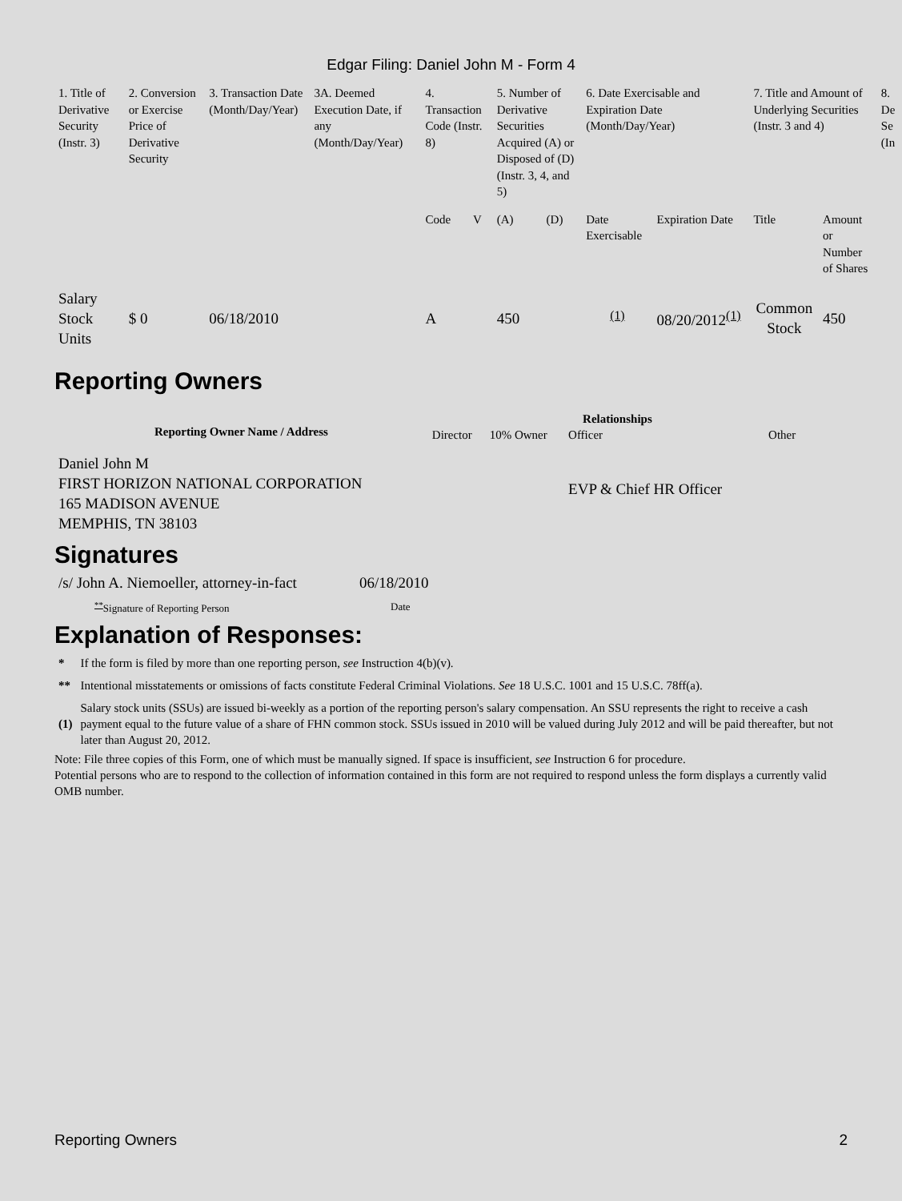Edgar Filing: Daniel John M - Form 4
| 1. Title of Derivative Security (Instr. 3) | 2. Conversion or Exercise Price of Derivative Security | 3. Transaction Date (Month/Day/Year) | 3A. Deemed Execution Date, if any (Month/Day/Year) | 4. Transaction Code (Instr. 8) | | 5. Number of Derivative Securities Acquired (A) or Disposed of (D) (Instr. 3, 4, and 5) | | 6. Date Exercisable and Expiration Date (Month/Day/Year) | | 7. Title and Amount of Underlying Securities (Instr. 3 and 4) | | 8. De Se (In |
| | | | | Code | V | (A) | (D) | Date Exercisable | Expiration Date | Title | Amount or Number of Shares | |
| Salary Stock Units | $ 0 | 06/18/2010 | | A | | 450 | | <sup>(1)</sup> | 08/20/2012<sup>(1)</sup> | Common Stock | 450 | |
Reporting Owners
| Reporting Owner Name / Address | Relationships | | | |
| --- | --- | --- | --- | --- |
| | Director | 10% Owner | Officer | Other |
| Daniel John M FIRST HORIZON NATIONAL CORPORATION 165 MADISON AVENUE MEMPHIS, TN 38103 | | | EVP & Chief HR Officer | |
Signatures
| /s/ John A. Niemoeller, attorney-in-fact | 06/18/2010 |
| <sup>**</sup> Signature of Reporting Person | Date |
Explanation of Responses:
| * | If the form is filed by more than one reporting person, see Instruction 4(b)(v). |
| ** | Intentional misstatements or omissions of facts constitute Federal Criminal Violations. See 18 U.S.C. 1001 and 15 U.S.C. 78ff(a). |
| (1) | Salary stock units (SSUs) are issued bi-weekly as a portion of the reporting person's salary compensation. An SSU represents the right to receive a cash payment equal to the future value of a share of FHN common stock. SSUs issued in 2010 will be valued during July 2012 and will be paid thereafter, but not later than August 20, 2012. |
Note: File three copies of this Form, one of which must be manually signed. If space is insufficient, see Instruction 6 for procedure.
Potential persons who are to respond to the collection of information contained in this form are not required to respond unless the form displays a currently valid OMB number.
Reporting Owners 2